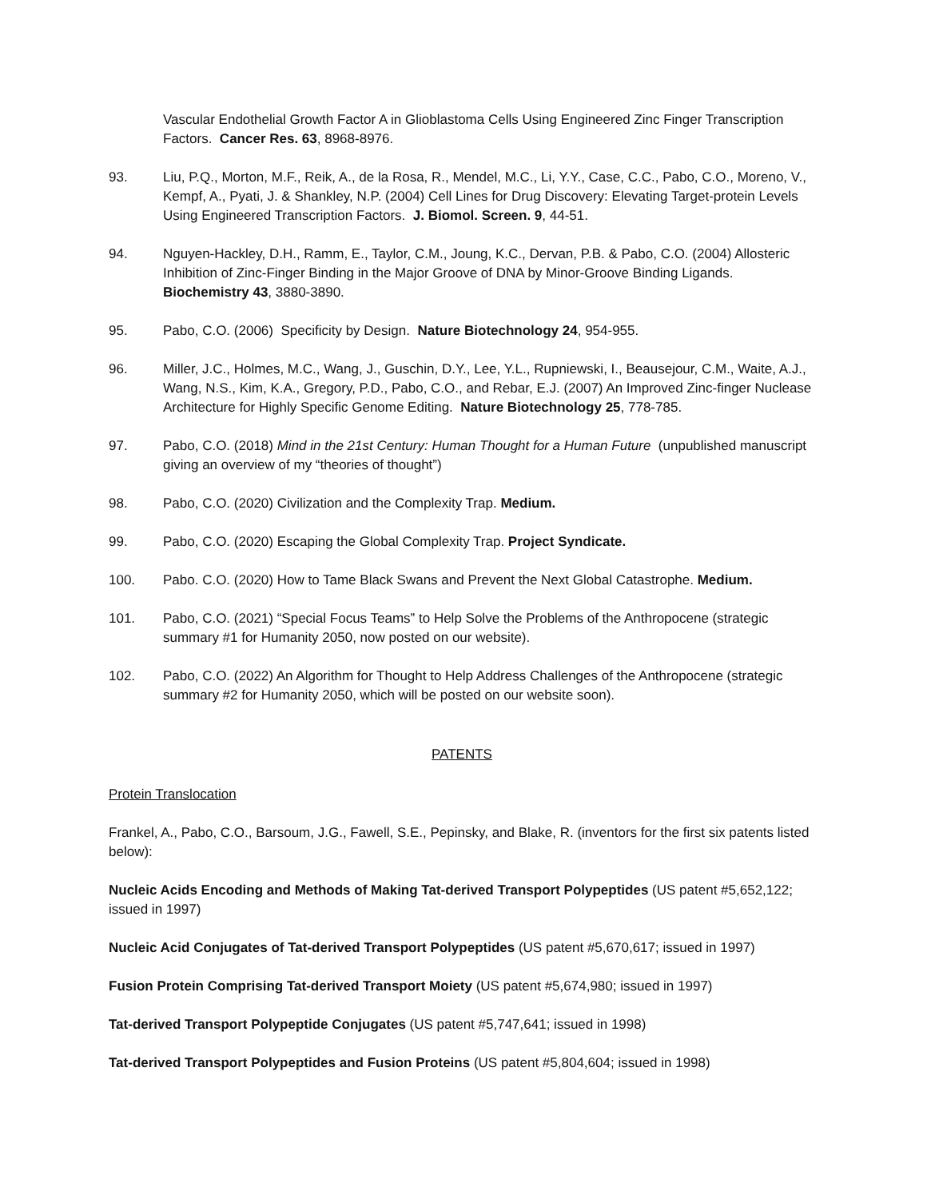Vascular Endothelial Growth Factor A in Glioblastoma Cells Using Engineered Zinc Finger Transcription Factors. Cancer Res. 63, 8968-8976.
93. Liu, P.Q., Morton, M.F., Reik, A., de la Rosa, R., Mendel, M.C., Li, Y.Y., Case, C.C., Pabo, C.O., Moreno, V., Kempf, A., Pyati, J. & Shankley, N.P. (2004) Cell Lines for Drug Discovery: Elevating Target-protein Levels Using Engineered Transcription Factors. J. Biomol. Screen. 9, 44-51.
94. Nguyen-Hackley, D.H., Ramm, E., Taylor, C.M., Joung, K.C., Dervan, P.B. & Pabo, C.O. (2004) Allosteric Inhibition of Zinc-Finger Binding in the Major Groove of DNA by Minor-Groove Binding Ligands. Biochemistry 43, 3880-3890.
95. Pabo, C.O. (2006) Specificity by Design. Nature Biotechnology 24, 954-955.
96. Miller, J.C., Holmes, M.C., Wang, J., Guschin, D.Y., Lee, Y.L., Rupniewski, I., Beausejour, C.M., Waite, A.J., Wang, N.S., Kim, K.A., Gregory, P.D., Pabo, C.O., and Rebar, E.J. (2007) An Improved Zinc-finger Nuclease Architecture for Highly Specific Genome Editing. Nature Biotechnology 25, 778-785.
97. Pabo, C.O. (2018) Mind in the 21st Century: Human Thought for a Human Future (unpublished manuscript giving an overview of my “theories of thought”)
98. Pabo, C.O. (2020) Civilization and the Complexity Trap. Medium.
99. Pabo, C.O. (2020) Escaping the Global Complexity Trap. Project Syndicate.
100. Pabo. C.O. (2020) How to Tame Black Swans and Prevent the Next Global Catastrophe. Medium.
101. Pabo, C.O. (2021) “Special Focus Teams” to Help Solve the Problems of the Anthropocene (strategic summary #1 for Humanity 2050, now posted on our website).
102. Pabo, C.O. (2022) An Algorithm for Thought to Help Address Challenges of the Anthropocene (strategic summary #2 for Humanity 2050, which will be posted on our website soon).
PATENTS
Protein Translocation
Frankel, A., Pabo, C.O., Barsoum, J.G., Fawell, S.E., Pepinsky, and Blake, R. (inventors for the first six patents listed below):
Nucleic Acids Encoding and Methods of Making Tat-derived Transport Polypeptides (US patent #5,652,122; issued in 1997)
Nucleic Acid Conjugates of Tat-derived Transport Polypeptides (US patent #5,670,617; issued in 1997)
Fusion Protein Comprising Tat-derived Transport Moiety (US patent #5,674,980; issued in 1997)
Tat-derived Transport Polypeptide Conjugates (US patent #5,747,641; issued in 1998)
Tat-derived Transport Polypeptides and Fusion Proteins (US patent #5,804,604; issued in 1998)